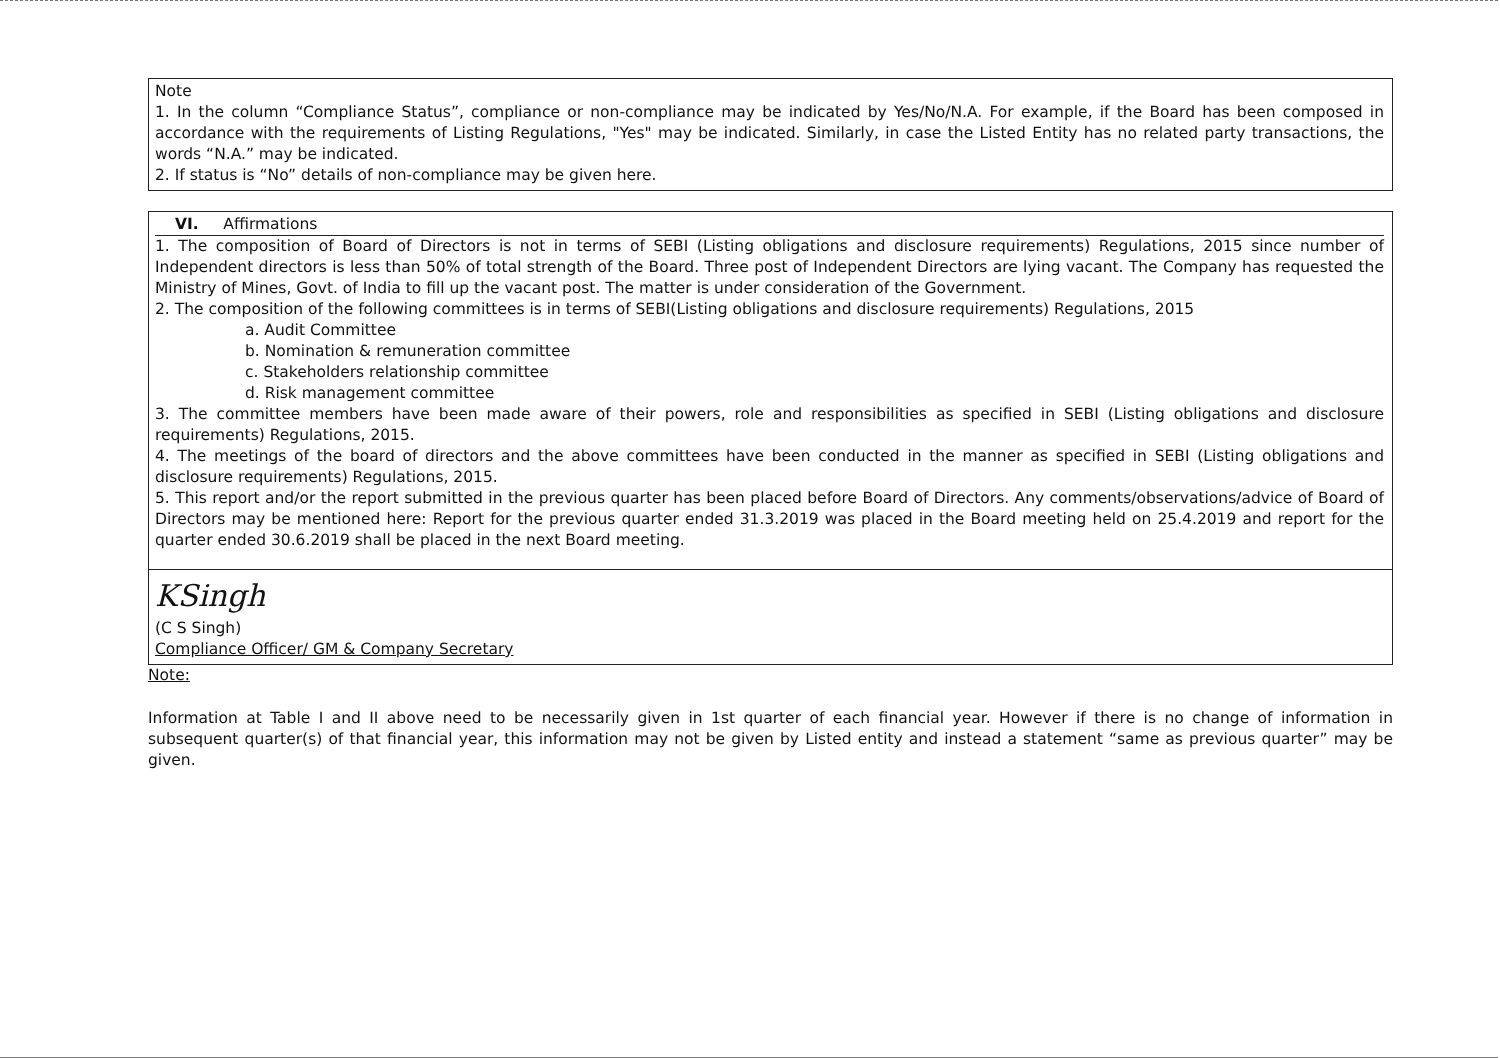Note
1. In the column “Compliance Status”, compliance or non-compliance may be indicated by Yes/No/N.A. For example, if the Board has been composed in accordance with the requirements of Listing Regulations, "Yes" may be indicated. Similarly, in case the Listed Entity has no related party transactions, the words “N.A.” may be indicated.
2. If status is “No” details of non-compliance may be given here.
VI. Affirmations
1. The composition of Board of Directors is not in terms of SEBI (Listing obligations and disclosure requirements) Regulations, 2015 since number of Independent directors is less than 50% of total strength of the Board. Three post of Independent Directors are lying vacant. The Company has requested the Ministry of Mines, Govt. of India to fill up the vacant post. The matter is under consideration of the Government.
2. The composition of the following committees is in terms of SEBI(Listing obligations and disclosure requirements) Regulations, 2015
a. Audit Committee
b. Nomination & remuneration committee
c. Stakeholders relationship committee
d. Risk management committee
3. The committee members have been made aware of their powers, role and responsibilities as specified in SEBI (Listing obligations and disclosure requirements) Regulations, 2015.
4. The meetings of the board of directors and the above committees have been conducted in the manner as specified in SEBI (Listing obligations and disclosure requirements) Regulations, 2015.
5. This report and/or the report submitted in the previous quarter has been placed before Board of Directors. Any comments/observations/advice of Board of Directors may be mentioned here: Report for the previous quarter ended 31.3.2019 was placed in the Board meeting held on 25.4.2019 and report for the quarter ended 30.6.2019 shall be placed in the next Board meeting.
KSingh
(C S Singh)
Compliance Officer/ GM & Company Secretary
Note:
Information at Table I and II above need to be necessarily given in 1st quarter of each financial year. However if there is no change of information in subsequent quarter(s) of that financial year, this information may not be given by Listed entity and instead a statement “same as previous quarter” may be given.